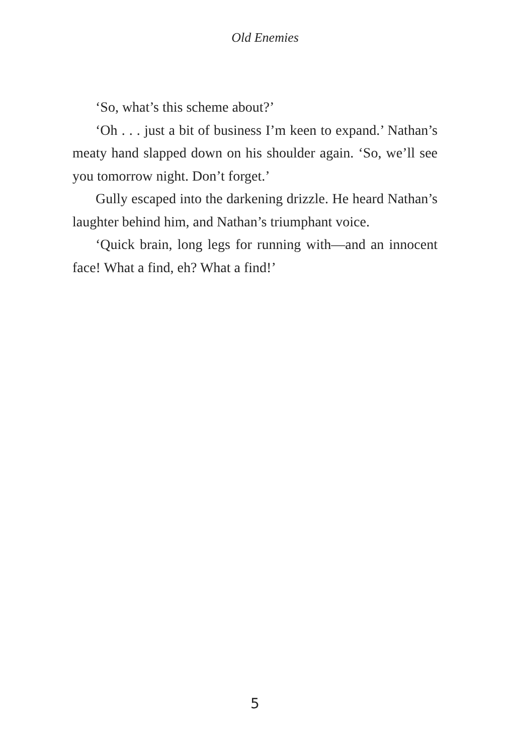Old Enemies
‘So, what’s this scheme about?’
‘Oh . . . just a bit of business I’m keen to expand.’ Nathan’s meaty hand slapped down on his shoulder again. ‘So, we’ll see you tomorrow night. Don’t forget.’
Gully escaped into the darkening drizzle. He heard Nathan’s laughter behind him, and Nathan’s triumphant voice.
‘Quick brain, long legs for running with—and an innocent face! What a find, eh? What a find!’
5